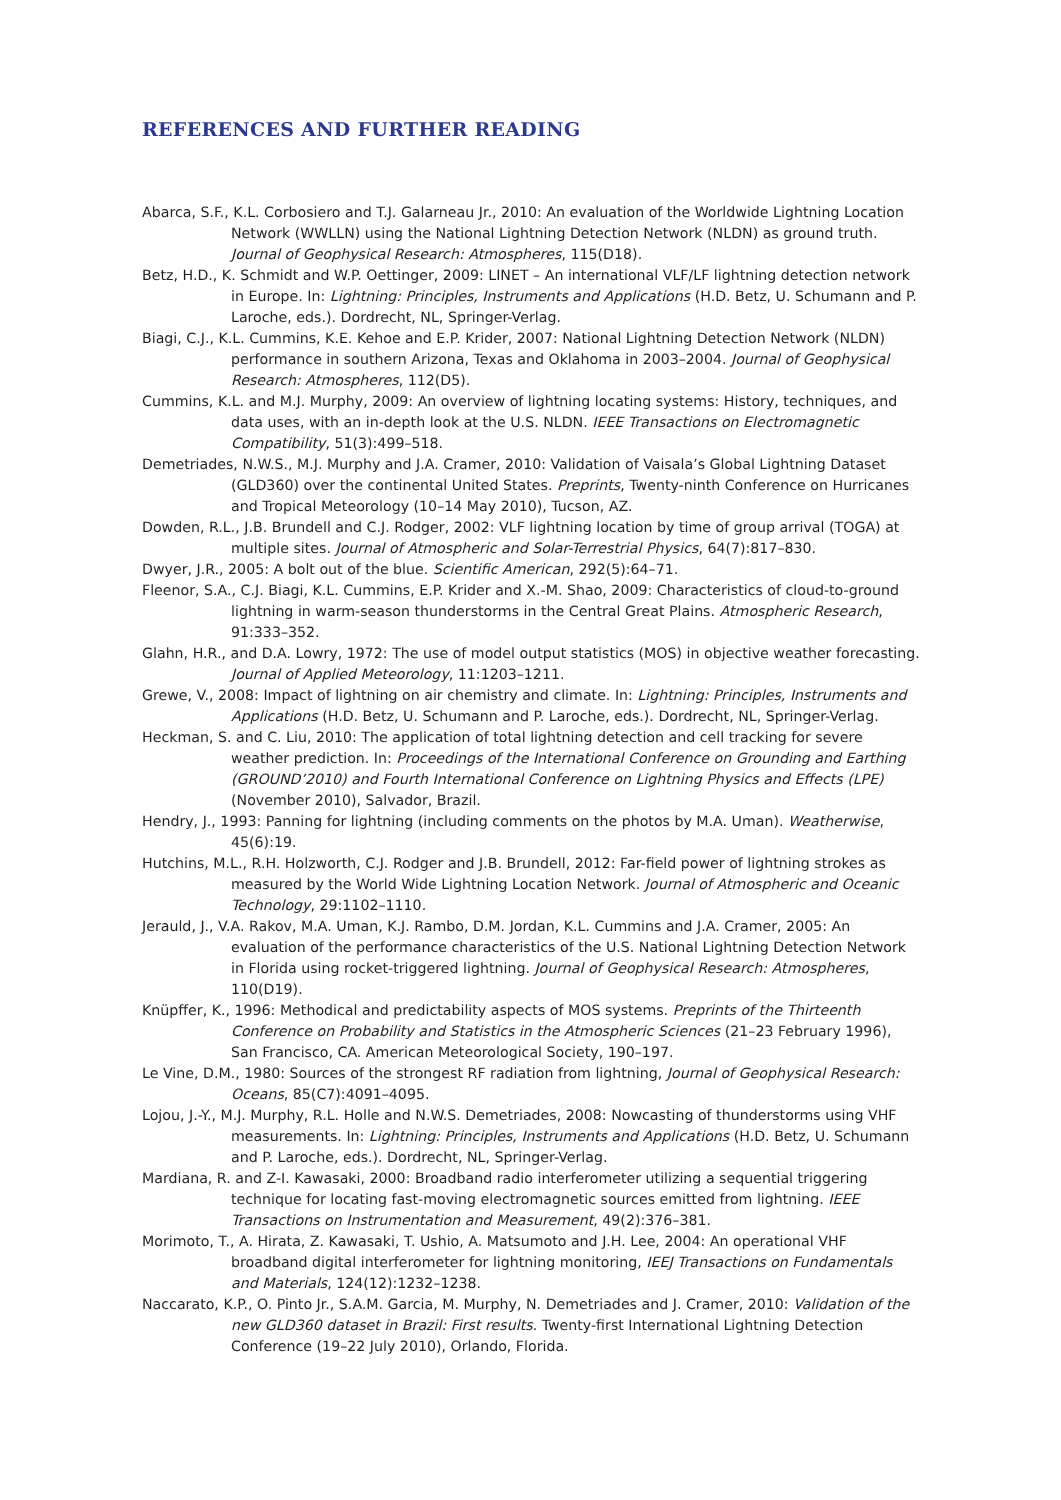REFERENCES AND FURTHER READING
Abarca, S.F., K.L. Corbosiero and T.J. Galarneau Jr., 2010: An evaluation of the Worldwide Lightning Location Network (WWLLN) using the National Lightning Detection Network (NLDN) as ground truth. Journal of Geophysical Research: Atmospheres, 115(D18).
Betz, H.D., K. Schmidt and W.P. Oettinger, 2009: LINET – An international VLF/LF lightning detection network in Europe. In: Lightning: Principles, Instruments and Applications (H.D. Betz, U. Schumann and P. Laroche, eds.). Dordrecht, NL, Springer-Verlag.
Biagi, C.J., K.L. Cummins, K.E. Kehoe and E.P. Krider, 2007: National Lightning Detection Network (NLDN) performance in southern Arizona, Texas and Oklahoma in 2003–2004. Journal of Geophysical Research: Atmospheres, 112(D5).
Cummins, K.L. and M.J. Murphy, 2009: An overview of lightning locating systems: History, techniques, and data uses, with an in-depth look at the U.S. NLDN. IEEE Transactions on Electromagnetic Compatibility, 51(3):499–518.
Demetriades, N.W.S., M.J. Murphy and J.A. Cramer, 2010: Validation of Vaisala’s Global Lightning Dataset (GLD360) over the continental United States. Preprints, Twenty-ninth Conference on Hurricanes and Tropical Meteorology (10–14 May 2010), Tucson, AZ.
Dowden, R.L., J.B. Brundell and C.J. Rodger, 2002: VLF lightning location by time of group arrival (TOGA) at multiple sites. Journal of Atmospheric and Solar-Terrestrial Physics, 64(7):817–830.
Dwyer, J.R., 2005: A bolt out of the blue. Scientific American, 292(5):64–71.
Fleenor, S.A., C.J. Biagi, K.L. Cummins, E.P. Krider and X.-M. Shao, 2009: Characteristics of cloud-to-ground lightning in warm-season thunderstorms in the Central Great Plains. Atmospheric Research, 91:333–352.
Glahn, H.R., and D.A. Lowry, 1972: The use of model output statistics (MOS) in objective weather forecasting. Journal of Applied Meteorology, 11:1203–1211.
Grewe, V., 2008: Impact of lightning on air chemistry and climate. In: Lightning: Principles, Instruments and Applications (H.D. Betz, U. Schumann and P. Laroche, eds.). Dordrecht, NL, Springer-Verlag.
Heckman, S. and C. Liu, 2010: The application of total lightning detection and cell tracking for severe weather prediction. In: Proceedings of the International Conference on Grounding and Earthing (GROUND’2010) and Fourth International Conference on Lightning Physics and Effects (LPE) (November 2010), Salvador, Brazil.
Hendry, J., 1993: Panning for lightning (including comments on the photos by M.A. Uman). Weatherwise, 45(6):19.
Hutchins, M.L., R.H. Holzworth, C.J. Rodger and J.B. Brundell, 2012: Far-field power of lightning strokes as measured by the World Wide Lightning Location Network. Journal of Atmospheric and Oceanic Technology, 29:1102–1110.
Jerauld, J., V.A. Rakov, M.A. Uman, K.J. Rambo, D.M. Jordan, K.L. Cummins and J.A. Cramer, 2005: An evaluation of the performance characteristics of the U.S. National Lightning Detection Network in Florida using rocket-triggered lightning. Journal of Geophysical Research: Atmospheres, 110(D19).
Knüpffer, K., 1996: Methodical and predictability aspects of MOS systems. Preprints of the Thirteenth Conference on Probability and Statistics in the Atmospheric Sciences (21–23 February 1996), San Francisco, CA. American Meteorological Society, 190–197.
Le Vine, D.M., 1980: Sources of the strongest RF radiation from lightning, Journal of Geophysical Research: Oceans, 85(C7):4091–4095.
Lojou, J.-Y., M.J. Murphy, R.L. Holle and N.W.S. Demetriades, 2008: Nowcasting of thunderstorms using VHF measurements. In: Lightning: Principles, Instruments and Applications (H.D. Betz, U. Schumann and P. Laroche, eds.). Dordrecht, NL, Springer-Verlag.
Mardiana, R. and Z-I. Kawasaki, 2000: Broadband radio interferometer utilizing a sequential triggering technique for locating fast-moving electromagnetic sources emitted from lightning. IEEE Transactions on Instrumentation and Measurement, 49(2):376–381.
Morimoto, T., A. Hirata, Z. Kawasaki, T. Ushio, A. Matsumoto and J.H. Lee, 2004: An operational VHF broadband digital interferometer for lightning monitoring, IEEJ Transactions on Fundamentals and Materials, 124(12):1232–1238.
Naccarato, K.P., O. Pinto Jr., S.A.M. Garcia, M. Murphy, N. Demetriades and J. Cramer, 2010: Validation of the new GLD360 dataset in Brazil: First results. Twenty-first International Lightning Detection Conference (19–22 July 2010), Orlando, Florida.